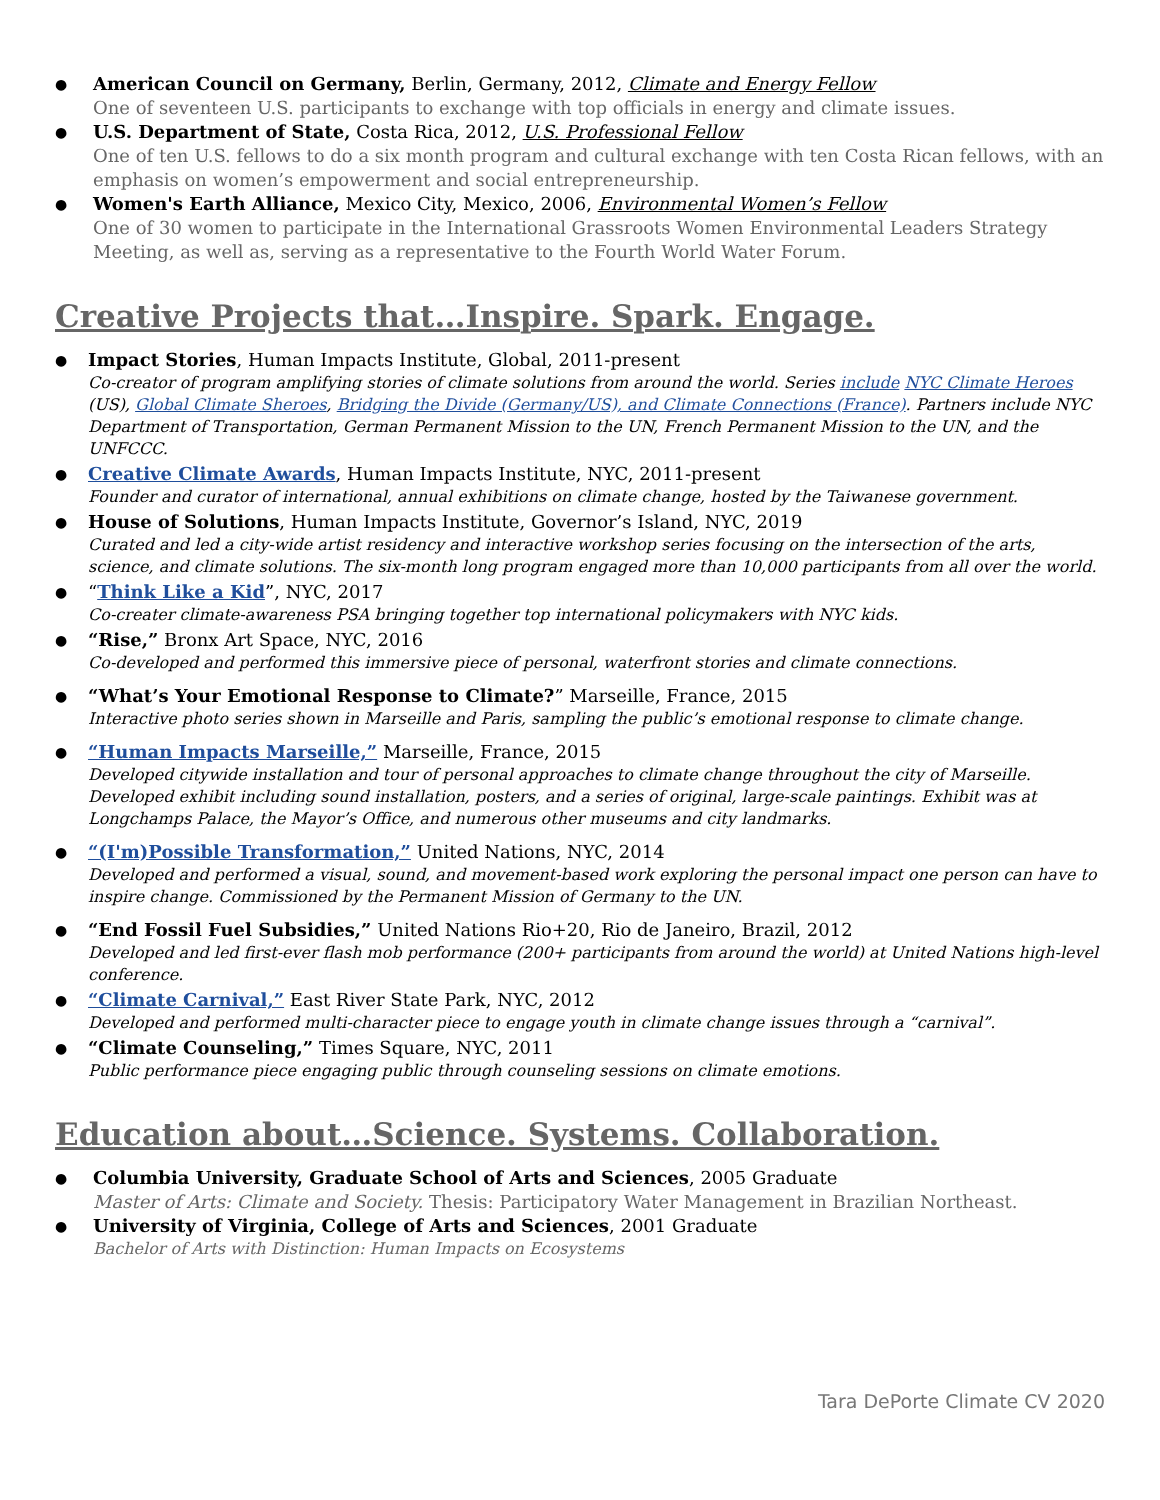● American Council on Germany, Berlin, Germany, 2012, Climate and Energy Fellow
One of seventeen U.S. participants to exchange with top officials in energy and climate issues.
● U.S. Department of State, Costa Rica, 2012, U.S. Professional Fellow
One of ten U.S. fellows to do a six month program and cultural exchange with ten Costa Rican fellows, with an emphasis on women’s empowerment and social entrepreneurship.
● Women's Earth Alliance, Mexico City, Mexico, 2006, Environmental Women’s Fellow
One of 30 women to participate in the International Grassroots Women Environmental Leaders Strategy Meeting, as well as, serving as a representative to the Fourth World Water Forum.
Creative Projects that…Inspire. Spark. Engage.
● Impact Stories, Human Impacts Institute, Global, 2011-present
Co-creator of program amplifying stories of climate solutions from around the world. Series include NYC Climate Heroes (US), Global Climate Sheroes, Bridging the Divide (Germany/US), and Climate Connections (France). Partners include NYC Department of Transportation, German Permanent Mission to the UN, French Permanent Mission to the UN, and the UNFCCC.
● Creative Climate Awards, Human Impacts Institute, NYC, 2011-present
Founder and curator of international, annual exhibitions on climate change, hosted by the Taiwanese government.
● House of Solutions, Human Impacts Institute, Governor’s Island, NYC, 2019
Curated and led a city-wide artist residency and interactive workshop series focusing on the intersection of the arts, science, and climate solutions. The six-month long program engaged more than 10,000 participants from all over the world.
● “Think Like a Kid”, NYC, 2017
Co-creater climate-awareness PSA bringing together top international policymakers with NYC kids.
● “Rise,” Bronx Art Space, NYC, 2016
Co-developed and performed this immersive piece of personal, waterfront stories and climate connections.
● “What’s Your Emotional Response to Climate?” Marseille, France, 2015
Interactive photo series shown in Marseille and Paris, sampling the public’s emotional response to climate change.
● “Human Impacts Marseille,” Marseille, France, 2015
Developed citywide installation and tour of personal approaches to climate change throughout the city of Marseille. Developed exhibit including sound installation, posters, and a series of original, large-scale paintings. Exhibit was at Longchamps Palace, the Mayor’s Office, and numerous other museums and city landmarks.
● “(I'm)Possible Transformation,” United Nations, NYC, 2014
Developed and performed a visual, sound, and movement-based work exploring the personal impact one person can have to inspire change. Commissioned by the Permanent Mission of Germany to the UN.
● “End Fossil Fuel Subsidies,” United Nations Rio+20, Rio de Janeiro, Brazil, 2012
Developed and led first-ever flash mob performance (200+ participants from around the world) at United Nations high-level conference.
● “Climate Carnival,” East River State Park, NYC, 2012
Developed and performed multi-character piece to engage youth in climate change issues through a “carnival”.
● “Climate Counseling,” Times Square, NYC, 2011
Public performance piece engaging public through counseling sessions on climate emotions.
Education about…Science. Systems. Collaboration.
● Columbia University, Graduate School of Arts and Sciences, 2005 Graduate
Master of Arts: Climate and Society. Thesis: Participatory Water Management in Brazilian Northeast.
● University of Virginia, College of Arts and Sciences, 2001 Graduate
Bachelor of Arts with Distinction: Human Impacts on Ecosystems
Tara DePorte Climate CV 2020